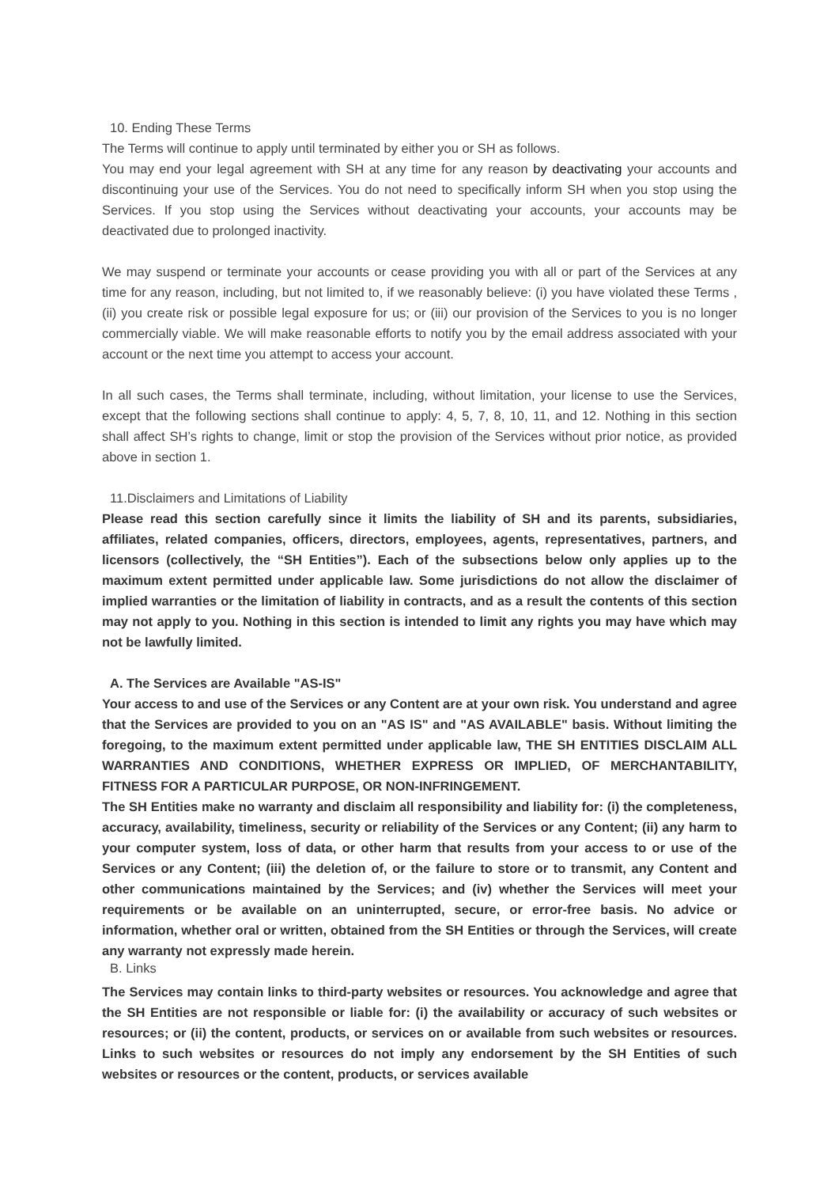10. Ending These Terms
The Terms will continue to apply until terminated by either you or SH as follows.
You may end your legal agreement with SH at any time for any reason by deactivating your accounts and discontinuing your use of the Services. You do not need to specifically inform SH when you stop using the Services. If you stop using the Services without deactivating your accounts, your accounts may be deactivated due to prolonged inactivity.
We may suspend or terminate your accounts or cease providing you with all or part of the Services at any time for any reason, including, but not limited to, if we reasonably believe: (i) you have violated these Terms , (ii) you create risk or possible legal exposure for us; or (iii) our provision of the Services to you is no longer commercially viable. We will make reasonable efforts to notify you by the email address associated with your account or the next time you attempt to access your account.
In all such cases, the Terms shall terminate, including, without limitation, your license to use the Services, except that the following sections shall continue to apply: 4, 5, 7, 8, 10, 11, and 12. Nothing in this section shall affect SH’s rights to change, limit or stop the provision of the Services without prior notice, as provided above in section 1.
11.Disclaimers and Limitations of Liability
Please read this section carefully since it limits the liability of SH and its parents, subsidiaries, affiliates, related companies, officers, directors, employees, agents, representatives, partners, and licensors (collectively, the “SH Entities”). Each of the subsections below only applies up to the maximum extent permitted under applicable law. Some jurisdictions do not allow the disclaimer of implied warranties or the limitation of liability in contracts, and as a result the contents of this section may not apply to you. Nothing in this section is intended to limit any rights you may have which may not be lawfully limited.
A. The Services are Available "AS-IS"
Your access to and use of the Services or any Content are at your own risk. You understand and agree that the Services are provided to you on an "AS IS" and "AS AVAILABLE" basis. Without limiting the foregoing, to the maximum extent permitted under applicable law, THE SH ENTITIES DISCLAIM ALL WARRANTIES AND CONDITIONS, WHETHER EXPRESS OR IMPLIED, OF MERCHANTABILITY, FITNESS FOR A PARTICULAR PURPOSE, OR NON-INFRINGEMENT.
The SH Entities make no warranty and disclaim all responsibility and liability for: (i) the completeness, accuracy, availability, timeliness, security or reliability of the Services or any Content; (ii) any harm to your computer system, loss of data, or other harm that results from your access to or use of the Services or any Content; (iii) the deletion of, or the failure to store or to transmit, any Content and other communications maintained by the Services; and (iv) whether the Services will meet your requirements or be available on an uninterrupted, secure, or error-free basis. No advice or information, whether oral or written, obtained from the SH Entities or through the Services, will create any warranty not expressly made herein.
B. Links
The Services may contain links to third-party websites or resources. You acknowledge and agree that the SH Entities are not responsible or liable for: (i) the availability or accuracy of such websites or resources; or (ii) the content, products, or services on or available from such websites or resources. Links to such websites or resources do not imply any endorsement by the SH Entities of such websites or resources or the content, products, or services available